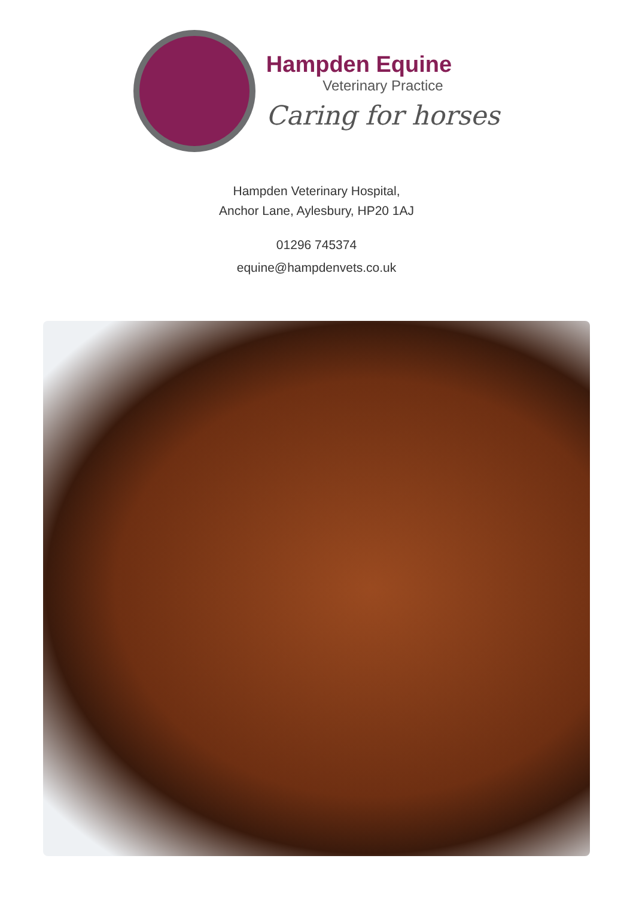Hampden Equine
Veterinary Practice
Caring for horses
Hampden Veterinary Hospital,
Anchor Lane, Aylesbury, HP20 1AJ
01296 745374
equine@hampdenvets.co.uk